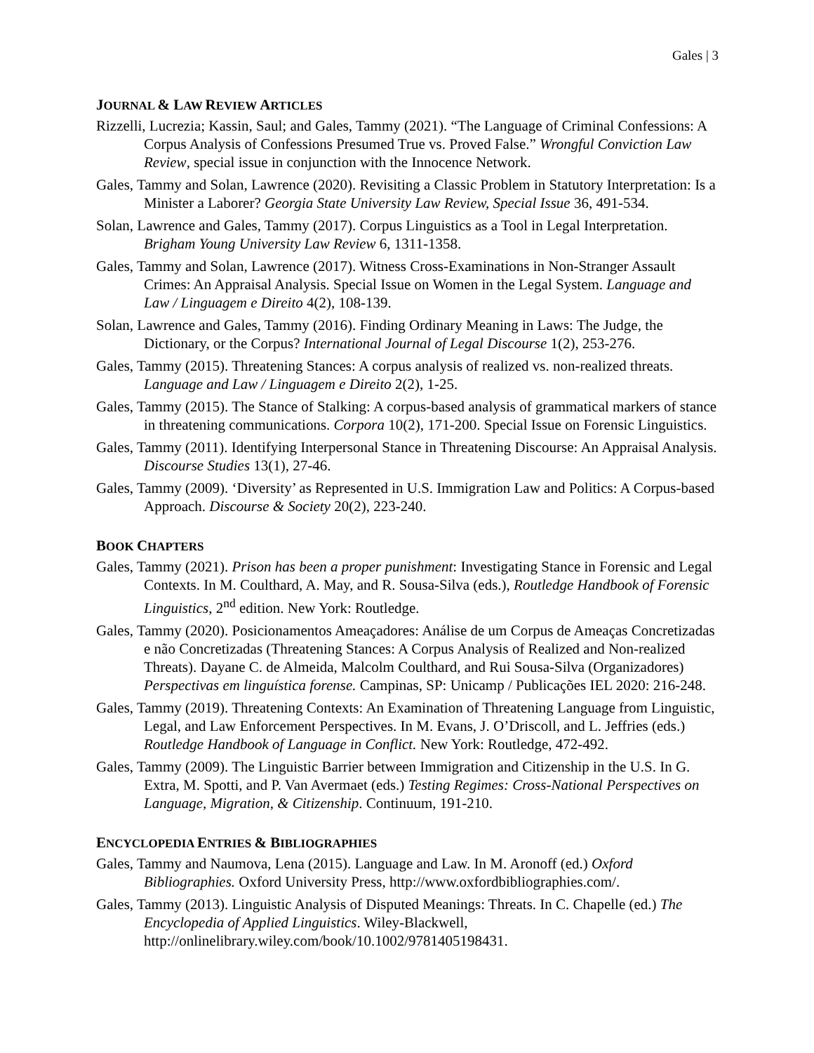Gales | 3
JOURNAL & LAW REVIEW ARTICLES
Rizzelli, Lucrezia; Kassin, Saul; and Gales, Tammy (2021). “The Language of Criminal Confessions: A Corpus Analysis of Confessions Presumed True vs. Proved False.” Wrongful Conviction Law Review, special issue in conjunction with the Innocence Network.
Gales, Tammy and Solan, Lawrence (2020). Revisiting a Classic Problem in Statutory Interpretation: Is a Minister a Laborer? Georgia State University Law Review, Special Issue 36, 491-534.
Solan, Lawrence and Gales, Tammy (2017). Corpus Linguistics as a Tool in Legal Interpretation. Brigham Young University Law Review 6, 1311-1358.
Gales, Tammy and Solan, Lawrence (2017). Witness Cross-Examinations in Non-Stranger Assault Crimes: An Appraisal Analysis. Special Issue on Women in the Legal System. Language and Law / Linguagem e Direito 4(2), 108-139.
Solan, Lawrence and Gales, Tammy (2016). Finding Ordinary Meaning in Laws: The Judge, the Dictionary, or the Corpus? International Journal of Legal Discourse 1(2), 253-276.
Gales, Tammy (2015). Threatening Stances: A corpus analysis of realized vs. non-realized threats. Language and Law / Linguagem e Direito 2(2), 1-25.
Gales, Tammy (2015). The Stance of Stalking: A corpus-based analysis of grammatical markers of stance in threatening communications. Corpora 10(2), 171-200. Special Issue on Forensic Linguistics.
Gales, Tammy (2011). Identifying Interpersonal Stance in Threatening Discourse: An Appraisal Analysis. Discourse Studies 13(1), 27-46.
Gales, Tammy (2009). ‘Diversity’ as Represented in U.S. Immigration Law and Politics: A Corpus-based Approach. Discourse & Society 20(2), 223-240.
BOOK CHAPTERS
Gales, Tammy (2021). Prison has been a proper punishment: Investigating Stance in Forensic and Legal Contexts. In M. Coulthard, A. May, and R. Sousa-Silva (eds.), Routledge Handbook of Forensic Linguistics, 2<sup>nd</sup> edition. New York: Routledge.
Gales, Tammy (2020). Posicionamentos Ameaçadores: Análise de um Corpus de Ameaças Concretizadas e não Concretizadas (Threatening Stances: A Corpus Analysis of Realized and Non-realized Threats). Dayane C. de Almeida, Malcolm Coulthard, and Rui Sousa-Silva (Organizadores) Perspectivas em linguística forense. Campinas, SP: Unicamp / Publicações IEL 2020: 216-248.
Gales, Tammy (2019). Threatening Contexts: An Examination of Threatening Language from Linguistic, Legal, and Law Enforcement Perspectives. In M. Evans, J. O’Driscoll, and L. Jeffries (eds.) Routledge Handbook of Language in Conflict. New York: Routledge, 472-492.
Gales, Tammy (2009). The Linguistic Barrier between Immigration and Citizenship in the U.S. In G. Extra, M. Spotti, and P. Van Avermaet (eds.) Testing Regimes: Cross-National Perspectives on Language, Migration, & Citizenship. Continuum, 191-210.
ENCYCLOPEDIA ENTRIES & BIBLIOGRAPHIES
Gales, Tammy and Naumova, Lena (2015). Language and Law. In M. Aronoff (ed.) Oxford Bibliographies. Oxford University Press, http://www.oxfordbibliographies.com/.
Gales, Tammy (2013). Linguistic Analysis of Disputed Meanings: Threats. In C. Chapelle (ed.) The Encyclopedia of Applied Linguistics. Wiley-Blackwell, http://onlinelibrary.wiley.com/book/10.1002/9781405198431.